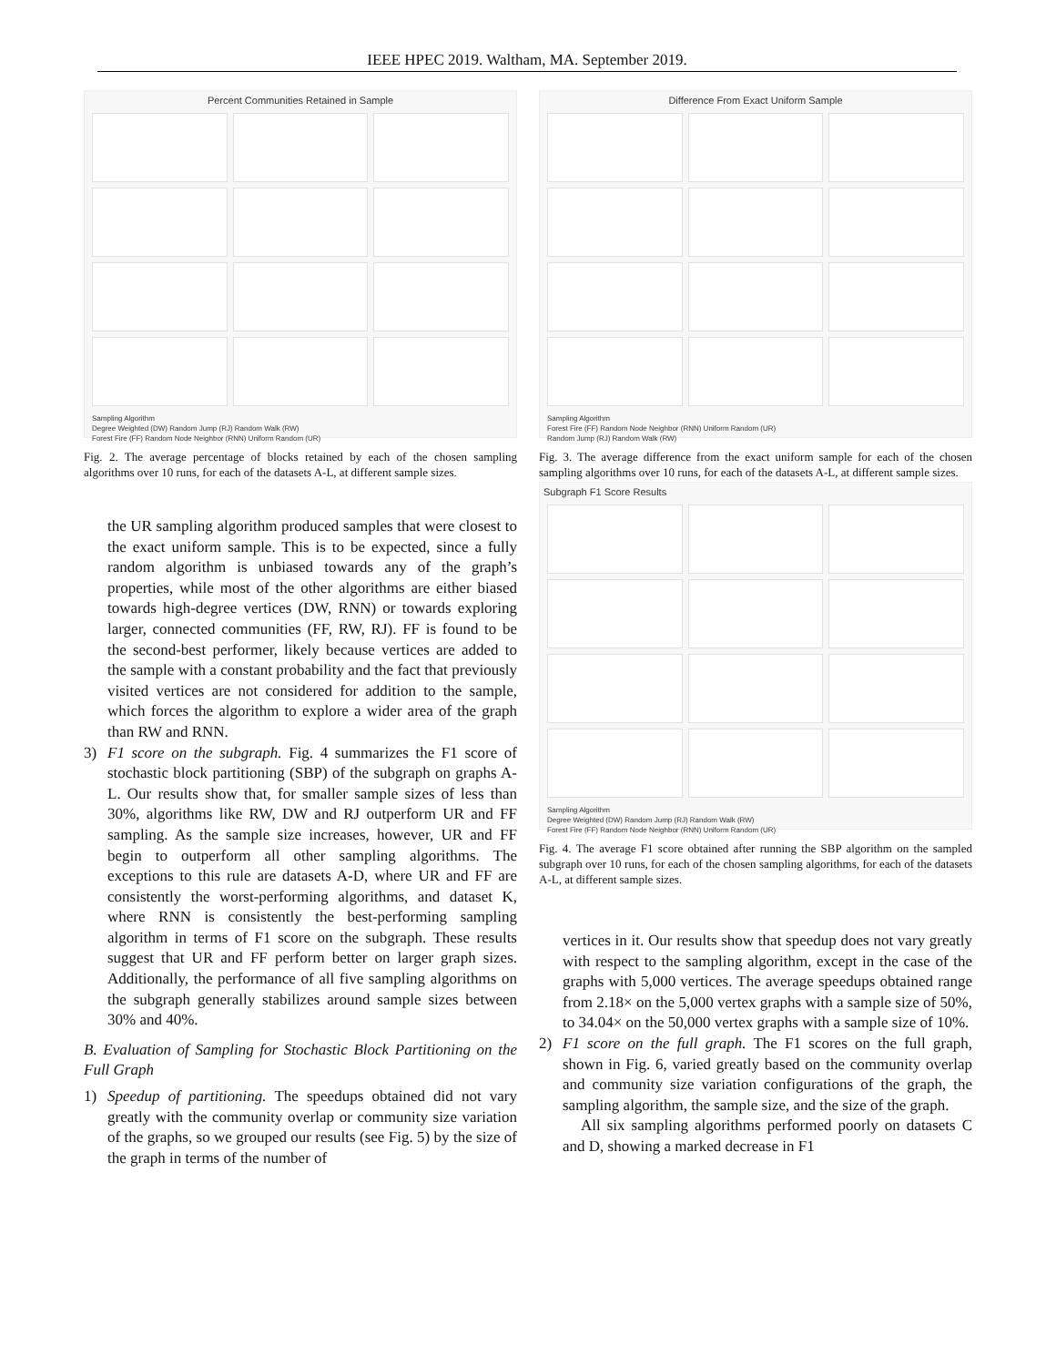IEEE HPEC 2019. Waltham, MA. September 2019.
Percent Communities Retained in Sample
Sampling Algorithm
Degree Weighted (DW) Random Jump (RJ) Random Walk (RW)
Forest Fire (FF) Random Node Neighbor (RNN) Uniform Random (UR)
Fig. 2. The average percentage of blocks retained by each of the chosen sampling algorithms over 10 runs, for each of the datasets A-L, at different sample sizes.
the UR sampling algorithm produced samples that were closest to the exact uniform sample. This is to be expected, since a fully random algorithm is unbiased towards any of the graph’s properties, while most of the other algorithms are either biased towards high-degree vertices (DW, RNN) or towards exploring larger, connected communities (FF, RW, RJ). FF is found to be the second-best performer, likely because vertices are added to the sample with a constant probability and the fact that previously visited vertices are not considered for addition to the sample, which forces the algorithm to explore a wider area of the graph than RW and RNN.
3) F1 score on the subgraph. Fig. 4 summarizes the F1 score of stochastic block partitioning (SBP) of the subgraph on graphs A-L. Our results show that, for smaller sample sizes of less than 30%, algorithms like RW, DW and RJ outperform UR and FF sampling. As the sample size increases, however, UR and FF begin to outperform all other sampling algorithms. The exceptions to this rule are datasets A-D, where UR and FF are consistently the worst-performing algorithms, and dataset K, where RNN is consistently the best-performing sampling algorithm in terms of F1 score on the subgraph. These results suggest that UR and FF perform better on larger graph sizes. Additionally, the performance of all five sampling algorithms on the subgraph generally stabilizes around sample sizes between 30% and 40%.
B. Evaluation of Sampling for Stochastic Block Partitioning on the Full Graph
1) Speedup of partitioning. The speedups obtained did not vary greatly with the community overlap or community size variation of the graphs, so we grouped our results (see Fig. 5) by the size of the graph in terms of the number of
Difference From Exact Uniform Sample
Sampling Algorithm
Forest Fire (FF) Random Node Neighbor (RNN) Uniform Random (UR)
Random Jump (RJ) Random Walk (RW)
Fig. 3. The average difference from the exact uniform sample for each of the chosen sampling algorithms over 10 runs, for each of the datasets A-L, at different sample sizes.
Subgraph F1 Score Results
Sampling Algorithm
Degree Weighted (DW) Random Jump (RJ) Random Walk (RW)
Forest Fire (FF) Random Node Neighbor (RNN) Uniform Random (UR)
Fig. 4. The average F1 score obtained after running the SBP algorithm on the sampled subgraph over 10 runs, for each of the chosen sampling algorithms, for each of the datasets A-L, at different sample sizes.
vertices in it. Our results show that speedup does not vary greatly with respect to the sampling algorithm, except in the case of the graphs with 5,000 vertices. The average speedups obtained range from 2.18× on the 5,000 vertex graphs with a sample size of 50%, to 34.04× on the 50,000 vertex graphs with a sample size of 10%.
2) F1 score on the full graph. The F1 scores on the full graph, shown in Fig. 6, varied greatly based on the community overlap and community size variation configurations of the graph, the sampling algorithm, the sample size, and the size of the graph.
All six sampling algorithms performed poorly on datasets C and D, showing a marked decrease in F1